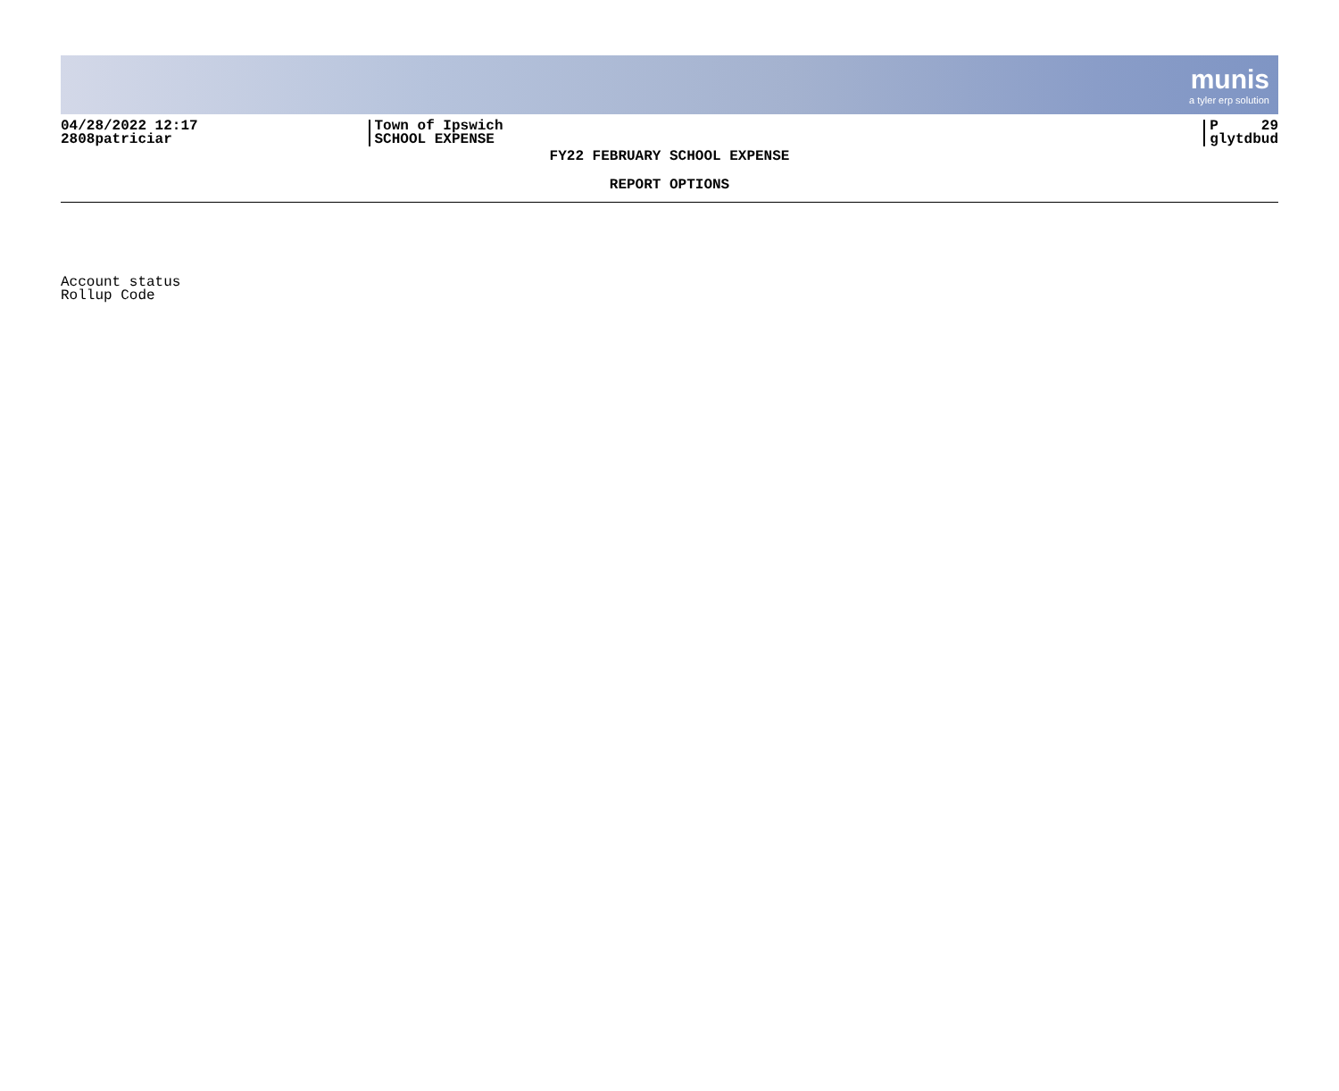munis
a tyler erp solution
04/28/2022 12:17
2808patriciar
Town of Ipswich
SCHOOL EXPENSE
P 29
glytdbud
FY22 FEBRUARY SCHOOL EXPENSE
REPORT OPTIONS
Account status
Rollup Code